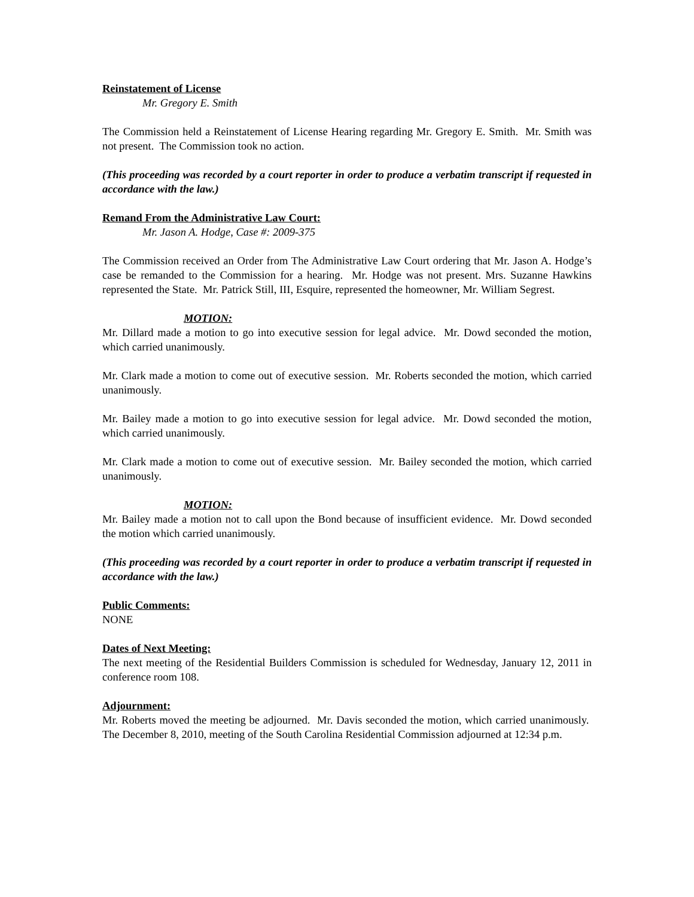Reinstatement of License
Mr. Gregory E. Smith
The Commission held a Reinstatement of License Hearing regarding Mr. Gregory E. Smith. Mr. Smith was not present. The Commission took no action.
(This proceeding was recorded by a court reporter in order to produce a verbatim transcript if requested in accordance with the law.)
Remand From the Administrative Law Court:
Mr. Jason A. Hodge, Case #: 2009-375
The Commission received an Order from The Administrative Law Court ordering that Mr. Jason A. Hodge’s case be remanded to the Commission for a hearing. Mr. Hodge was not present. Mrs. Suzanne Hawkins represented the State. Mr. Patrick Still, III, Esquire, represented the homeowner, Mr. William Segrest.
MOTION:
Mr. Dillard made a motion to go into executive session for legal advice. Mr. Dowd seconded the motion, which carried unanimously.
Mr. Clark made a motion to come out of executive session. Mr. Roberts seconded the motion, which carried unanimously.
Mr. Bailey made a motion to go into executive session for legal advice. Mr. Dowd seconded the motion, which carried unanimously.
Mr. Clark made a motion to come out of executive session. Mr. Bailey seconded the motion, which carried unanimously.
MOTION:
Mr. Bailey made a motion not to call upon the Bond because of insufficient evidence. Mr. Dowd seconded the motion which carried unanimously.
(This proceeding was recorded by a court reporter in order to produce a verbatim transcript if requested in accordance with the law.)
Public Comments:
NONE
Dates of Next Meeting:
The next meeting of the Residential Builders Commission is scheduled for Wednesday, January 12, 2011 in conference room 108.
Adjournment:
Mr. Roberts moved the meeting be adjourned. Mr. Davis seconded the motion, which carried unanimously. The December 8, 2010, meeting of the South Carolina Residential Commission adjourned at 12:34 p.m.